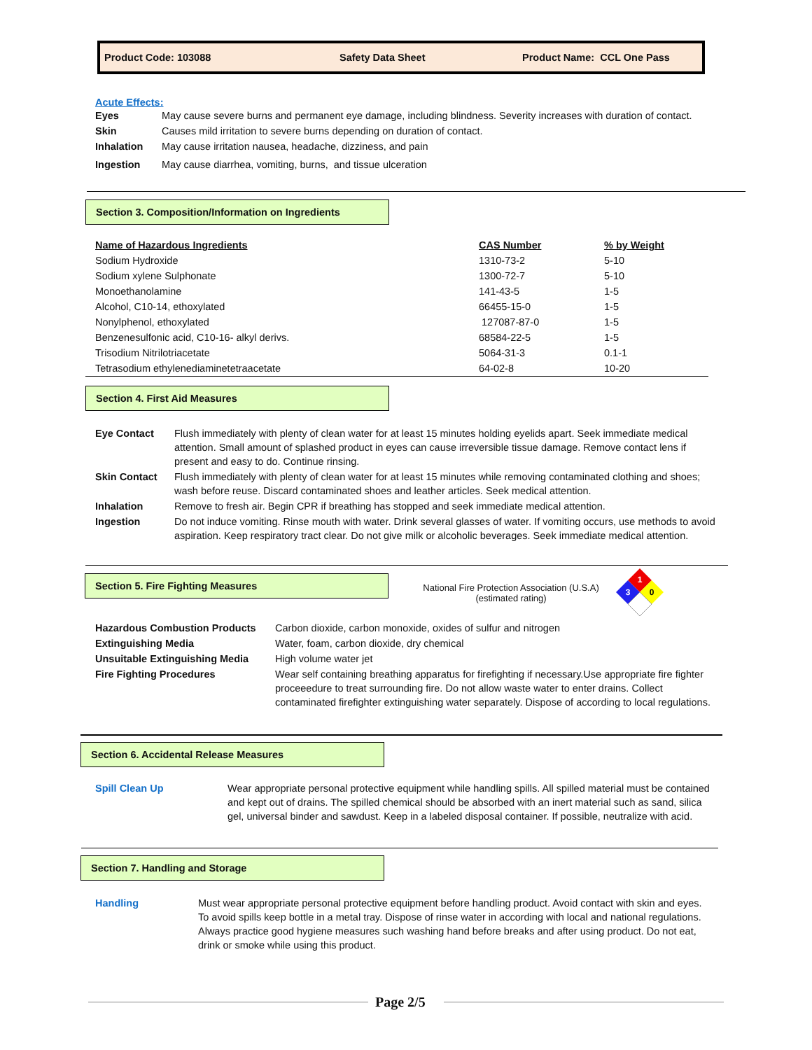Product Code: 103088 Safety Data Sheet Product Name: CCL One Pass
Acute Effects:
| Eyes | May cause severe burns and permanent eye damage, including blindness. Severity increases with duration of contact. |
| Skin | Causes mild irritation to severe burns depending on duration of contact. |
| Inhalation | May cause irritation nausea, headache, dizziness, and pain |
| Ingestion | May cause diarrhea, vomiting, burns, and tissue ulceration |
Section 3. Composition/Information on Ingredients
| Name of Hazardous Ingredients | CAS Number | % by Weight |
| Sodium Hydroxide | 1310-73-2 | 5-10 |
| Sodium xylene Sulphonate | 1300-72-7 | 5-10 |
| Monoethanolamine | 141-43-5 | 1-5 |
| Alcohol, C10-14, ethoxylated | 66455-15-0 | 1-5 |
| Nonylphenol, ethoxylated | 127087-87-0 | 1-5 |
| Benzenesulfonic acid, C10-16- alkyl derivs. | 68584-22-5 | 1-5 |
| Trisodium Nitrilotriacetate | 5064-31-3 | 0.1-1 |
| Tetrasodium ethylenediaminetetraacetate | 64-02-8 | 10-20 |
Section 4. First Aid Measures
| Eye Contact | Flush immediately with plenty of clean water for at least 15 minutes holding eyelids apart. Seek immediate medical attention. Small amount of splashed product in eyes can cause irreversible tissue damage. Remove contact lens if present and easy to do. Continue rinsing. |
| Skin Contact | Flush immediately with plenty of clean water for at least 15 minutes while removing contaminated clothing and shoes; wash before reuse. Discard contaminated shoes and leather articles. Seek medical attention. |
| Inhalation | Remove to fresh air. Begin CPR if breathing has stopped and seek immediate medical attention. |
| Ingestion | Do not induce vomiting. Rinse mouth with water. Drink several glasses of water. If vomiting occurs, use methods to avoid aspiration. Keep respiratory tract clear. Do not give milk or alcoholic beverages. Seek immediate medical attention. |
Section 5. Fire Fighting Measures
National Fire Protection Association (U.S.A)
(estimated rating)
1
3
0
| Hazardous Combustion Products | Carbon dioxide, carbon monoxide, oxides of sulfur and nitrogen |
| Extinguishing Media | Water, foam, carbon dioxide, dry chemical |
| Unsuitable Extinguishing Media | High volume water jet |
| Fire Fighting Procedures | Wear self containing breathing apparatus for firefighting if necessary.Use appropriate fire fighter proceeedure to treat surrounding fire. Do not allow waste water to enter drains. Collect contaminated firefighter extinguishing water separately. Dispose of according to local regulations. |
Section 6. Accidental Release Measures
| Spill Clean Up | Wear appropriate personal protective equipment while handling spills. All spilled material must be contained and kept out of drains. The spilled chemical should be absorbed with an inert material such as sand, silica gel, universal binder and sawdust. Keep in a labeled disposal container. If possible, neutralize with acid. |
Section 7. Handling and Storage
| Handling | Must wear appropriate personal protective equipment before handling product. Avoid contact with skin and eyes. To avoid spills keep bottle in a metal tray. Dispose of rinse water in according with local and national regulations. Always practice good hygiene measures such washing hand before breaks and after using product. Do not eat, drink or smoke while using this product. |
Page 2/5